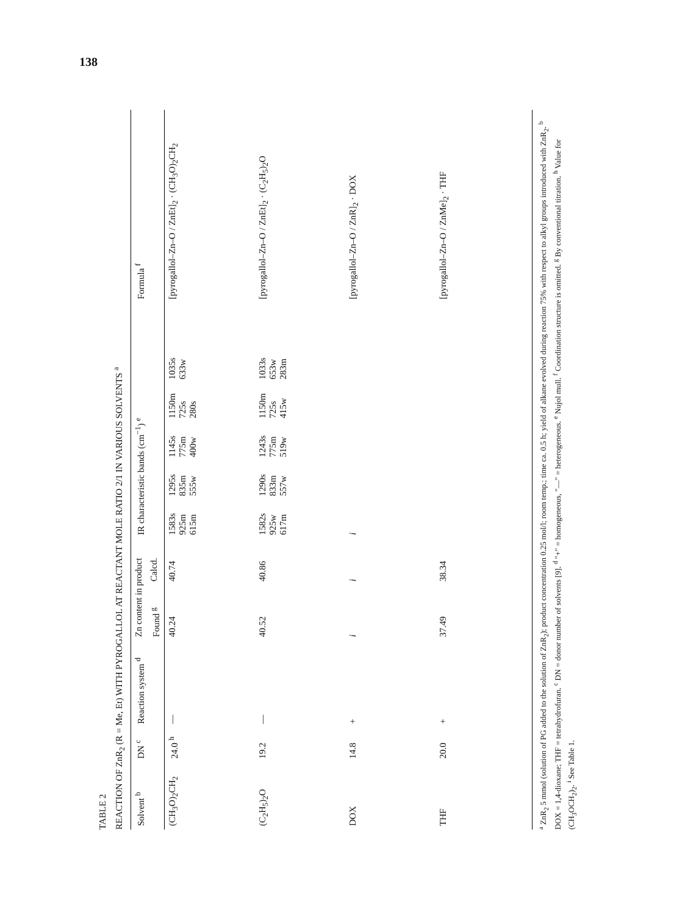138
TABLE 2
REACTION OF ZnR<sub>2</sub> (R = Me, Et) WITH PYROGALLOL AT REACTANT MOLE RATIO 2/1 IN VARIOUS SOLVENTS <sup>a</sup>
| Solvent <sup>b</sup> | DN <sup>c</sup> | Reaction system <sup>d</sup> | Zn content in product | | IR characteristic bands (cm<sup>−1</sup>) <sup>e</sup> | Formula <sup>f</sup> |
| --- | --- | --- | --- | --- | --- | --- |
| | | | Found <sup>g</sup> | Calcd. | | |
| (CH<sub>3</sub>O)<sub>2</sub>CH<sub>2</sub> | 24.0 <sup>h</sup> | — | 40.24 | 40.74 | 1583s 1295s 1145s 1150m 1035s 925m 835m 775m 725s 633w 615m 555w 400w 280s | [pyrogallol–Zn–O / ZnEt]<sub>2</sub> · (CH<sub>3</sub>O)<sub>2</sub>CH<sub>2</sub> |
| (C<sub>2</sub>H<sub>5</sub>)<sub>2</sub>O | 19.2 | — | 40.52 | 40.86 | 1582s 1290s 1243s 1150m 1033s 925w 833m 775m 725s 653w 617m 557w 519w 415w 283m | [pyrogallol–Zn–O / ZnEt]<sub>2</sub> · (C<sub>2</sub>H<sub>5</sub>)<sub>2</sub>O |
| DOX | 14.8 | + | i | i | i | [pyrogallol–Zn–O / ZnR]<sub>2</sub> · DOX |
| THF | 20.0 | + | 37.49 | 38.34 | | [pyrogallol–Zn–O / ZnMe]<sub>2</sub> · THF |
<sup>a</sup> ZnR<sub>2</sub> 5 mmol (solution of PG added to the solution of ZnR<sub>2</sub>); product concentration 0.25 mol/l; room temp.; time ca. 0.5 h; yield of alkane evolved during reaction 75% with respect to alkyl groups introduced with ZnR<sub>2</sub>. <sup>b</sup> DOX = 1,4-dioxane; THF = tetrahydrofuran. <sup>c</sup> DN = donor number of solvents [9]. <sup>d</sup> "+" = homogeneous, "—" = heterogeneous. <sup>e</sup> Nujol mull. <sup>f</sup> Coordination structure is omitted. <sup>g</sup> By conventional titration. <sup>h</sup> Value for (CH<sub>3</sub>OCH<sub>2</sub>)<sub>2</sub>. <sup>i</sup> See Table 1.